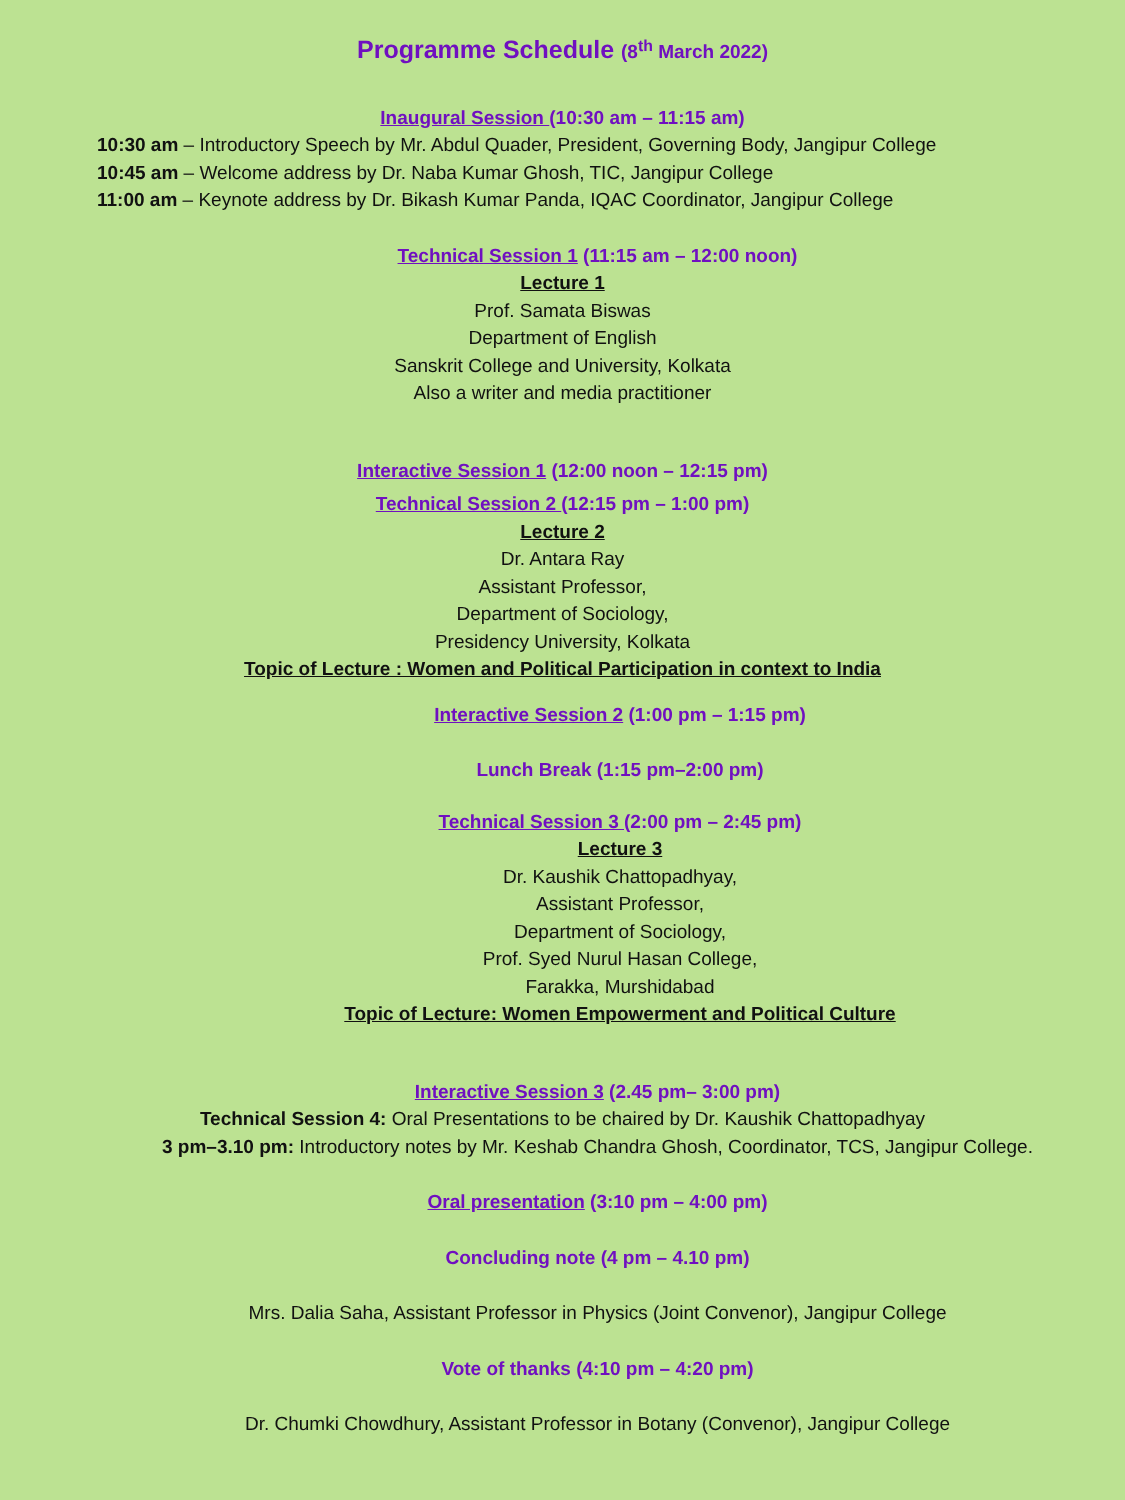Programme Schedule (8<sup>th</sup> March 2022)
Inaugural Session (10:30 am – 11:15 am)
10:30 am – Introductory Speech by Mr. Abdul Quader, President, Governing Body, Jangipur College
10:45 am – Welcome address by Dr. Naba Kumar Ghosh, TIC, Jangipur College
11:00 am – Keynote address by Dr. Bikash Kumar Panda, IQAC Coordinator, Jangipur College
Technical Session 1 (11:15 am – 12:00 noon)
Lecture 1
Prof. Samata Biswas
Department of English
Sanskrit College and University, Kolkata
Also a writer and media practitioner
Interactive Session 1 (12:00 noon – 12:15 pm)
Technical Session 2 (12:15 pm – 1:00 pm)
Lecture 2
Dr. Antara Ray
Assistant Professor,
Department of Sociology,
Presidency University, Kolkata
Topic of Lecture : Women and Political Participation in context to India
Interactive Session 2 (1:00 pm – 1:15 pm)
Lunch Break (1:15 pm–2:00 pm)
Technical Session 3 (2:00 pm – 2:45 pm)
Lecture 3
Dr. Kaushik Chattopadhyay,
Assistant Professor,
Department of Sociology,
Prof. Syed Nurul Hasan College,
Farakka, Murshidabad
Topic of Lecture: Women Empowerment and Political Culture
Interactive Session 3 (2.45 pm– 3:00 pm)
Technical Session 4: Oral Presentations to be chaired by Dr. Kaushik Chattopadhyay
3 pm–3.10 pm: Introductory notes by Mr. Keshab Chandra Ghosh, Coordinator, TCS, Jangipur College.
Oral presentation (3:10 pm – 4:00 pm)
Concluding note (4 pm – 4.10 pm)
Mrs. Dalia Saha, Assistant Professor in Physics (Joint Convenor), Jangipur College
Vote of thanks (4:10 pm – 4:20 pm)
Dr. Chumki Chowdhury, Assistant Professor in Botany (Convenor), Jangipur College